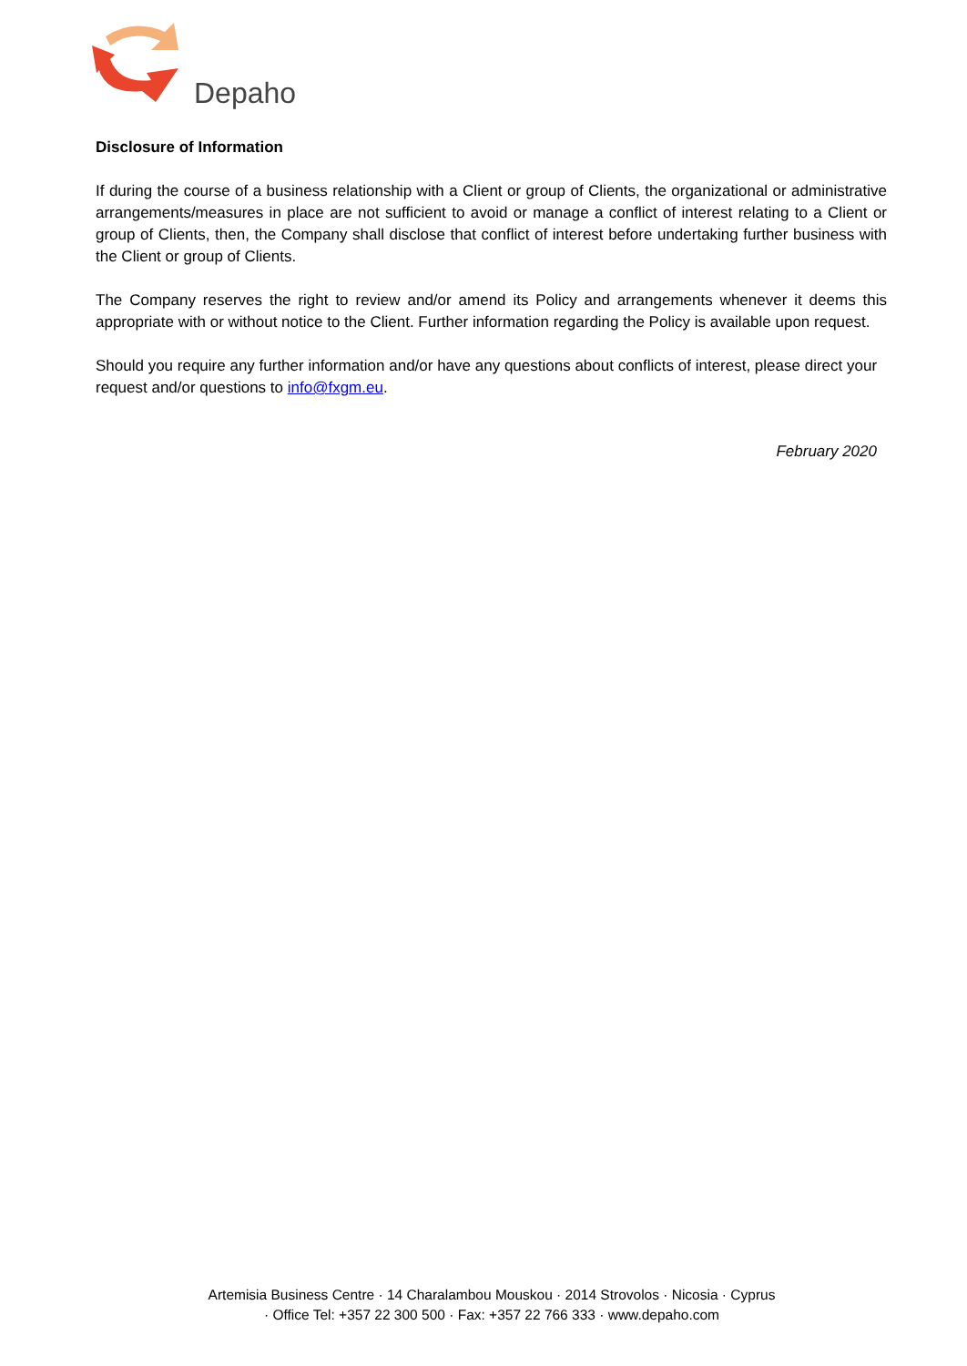Depaho
Disclosure of Information
If during the course of a business relationship with a Client or group of Clients, the organizational or administrative arrangements/measures in place are not sufficient to avoid or manage a conflict of interest relating to a Client or group of Clients, then, the Company shall disclose that conflict of interest before undertaking further business with the Client or group of Clients.
The Company reserves the right to review and/or amend its Policy and arrangements whenever it deems this appropriate with or without notice to the Client. Further information regarding the Policy is available upon request.
Should you require any further information and/or have any questions about conflicts of interest, please direct your request and/or questions to info@fxgm.eu.
February 2020
Artemisia Business Centre · 14 Charalambou Mouskou · 2014 Strovolos · Nicosia · Cyprus
· Office Tel: +357 22 300 500 · Fax: +357 22 766 333 · www.depaho.com